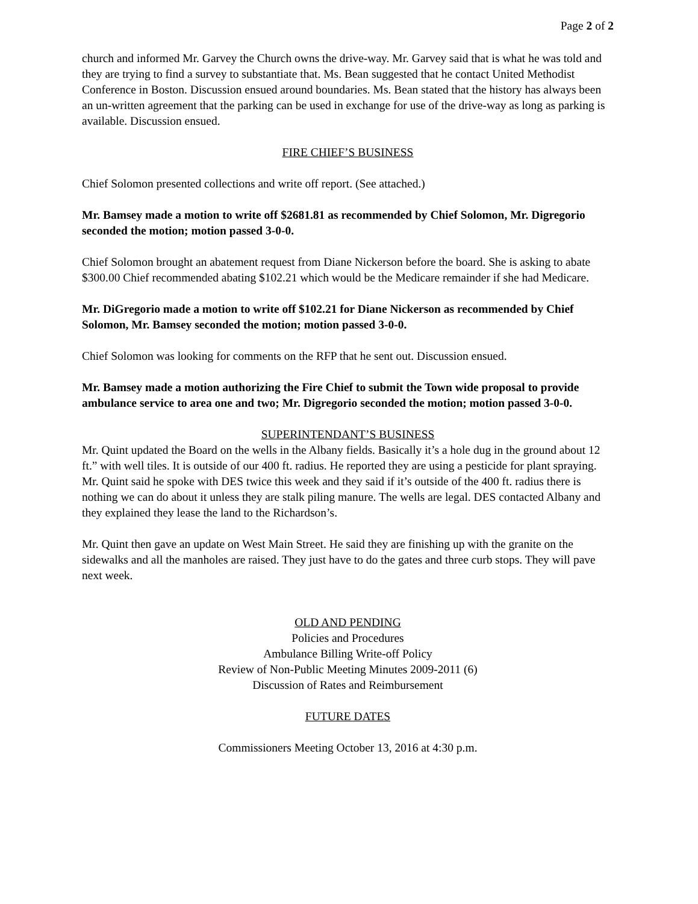Page 2 of 2
church and informed Mr. Garvey the Church owns the drive-way. Mr. Garvey said that is what he was told and they are trying to find a survey to substantiate that. Ms. Bean suggested that he contact United Methodist Conference in Boston. Discussion ensued around boundaries. Ms. Bean stated that the history has always been an un-written agreement that the parking can be used in exchange for use of the drive-way as long as parking is available. Discussion ensued.
FIRE CHIEF’S BUSINESS
Chief Solomon presented collections and write off report. (See attached.)
Mr. Bamsey made a motion to write off $2681.81 as recommended by Chief Solomon, Mr. Digregorio seconded the motion; motion passed 3-0-0.
Chief Solomon brought an abatement request from Diane Nickerson before the board. She is asking to abate $300.00 Chief recommended abating $102.21 which would be the Medicare remainder if she had Medicare.
Mr. DiGregorio made a motion to write off $102.21 for Diane Nickerson as recommended by Chief Solomon, Mr. Bamsey seconded the motion; motion passed 3-0-0.
Chief Solomon was looking for comments on the RFP that he sent out. Discussion ensued.
Mr. Bamsey made a motion authorizing the Fire Chief to submit the Town wide proposal to provide ambulance service to area one and two; Mr. Digregorio seconded the motion; motion passed 3-0-0.
SUPERINTENDANT’S BUSINESS
Mr. Quint updated the Board on the wells in the Albany fields. Basically it’s a hole dug in the ground about 12 ft.” with well tiles. It is outside of our 400 ft. radius. He reported they are using a pesticide for plant spraying. Mr. Quint said he spoke with DES twice this week and they said if it’s outside of the 400 ft. radius there is nothing we can do about it unless they are stalk piling manure. The wells are legal. DES contacted Albany and they explained they lease the land to the Richardson’s.
Mr. Quint then gave an update on West Main Street. He said they are finishing up with the granite on the sidewalks and all the manholes are raised. They just have to do the gates and three curb stops. They will pave next week.
OLD AND PENDING
Policies and Procedures
Ambulance Billing Write-off Policy
Review of Non-Public Meeting Minutes 2009-2011 (6)
Discussion of Rates and Reimbursement
FUTURE DATES
Commissioners Meeting October 13, 2016 at 4:30 p.m.